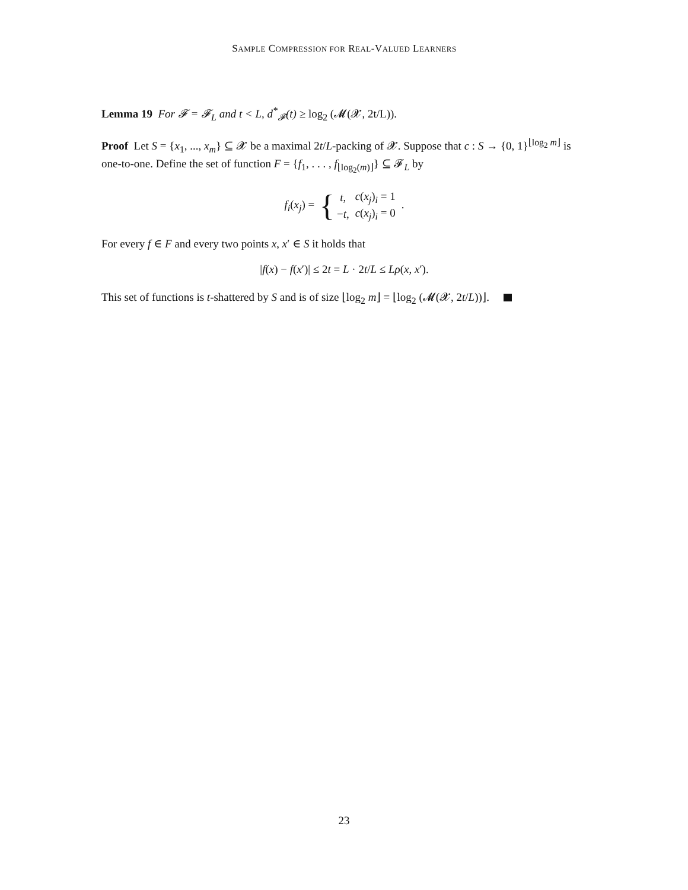SAMPLE COMPRESSION FOR REAL-VALUED LEARNERS
Lemma 19 For 𝓕 = 𝓕<sub>L</sub> and t < L, d<sup>*</sup><sub>𝓕</sub>(t) ≥ log<sub>2</sub> (𝓜(𝓧, 2t/L)).
Proof Let S = {x<sub>1</sub>, ..., x<sub>m</sub>} ⊆ 𝓧 be a maximal 2t/L-packing of 𝓧. Suppose that c : S → {0, 1}<sup>⌊log<sub>2</sub> m⌋</sup> is one-to-one. Define the set of function F = {f<sub>1</sub>, . . . , f<sub>⌊log<sub>2</sub>(m)⌋</sub>} ⊆ 𝓕<sub>L</sub> by
f<sub>i</sub>(x<sub>j</sub>) = {
| t , | c ( x<sub>j</sub> )<sub>i</sub> = 1 |
| − t , | c ( x<sub>j</sub> )<sub>i</sub> = 0 |
.
For every f ∈ F and every two points x, x′ ∈ S it holds that
|f(x) − f(x′)| ≤ 2t = L · 2t/L ≤ Lρ(x, x′).
This set of functions is t-shattered by S and is of size ⌊log<sub>2</sub> m⌋ = ⌊log<sub>2</sub> (𝓜(𝓧, 2t/L))⌋.
23